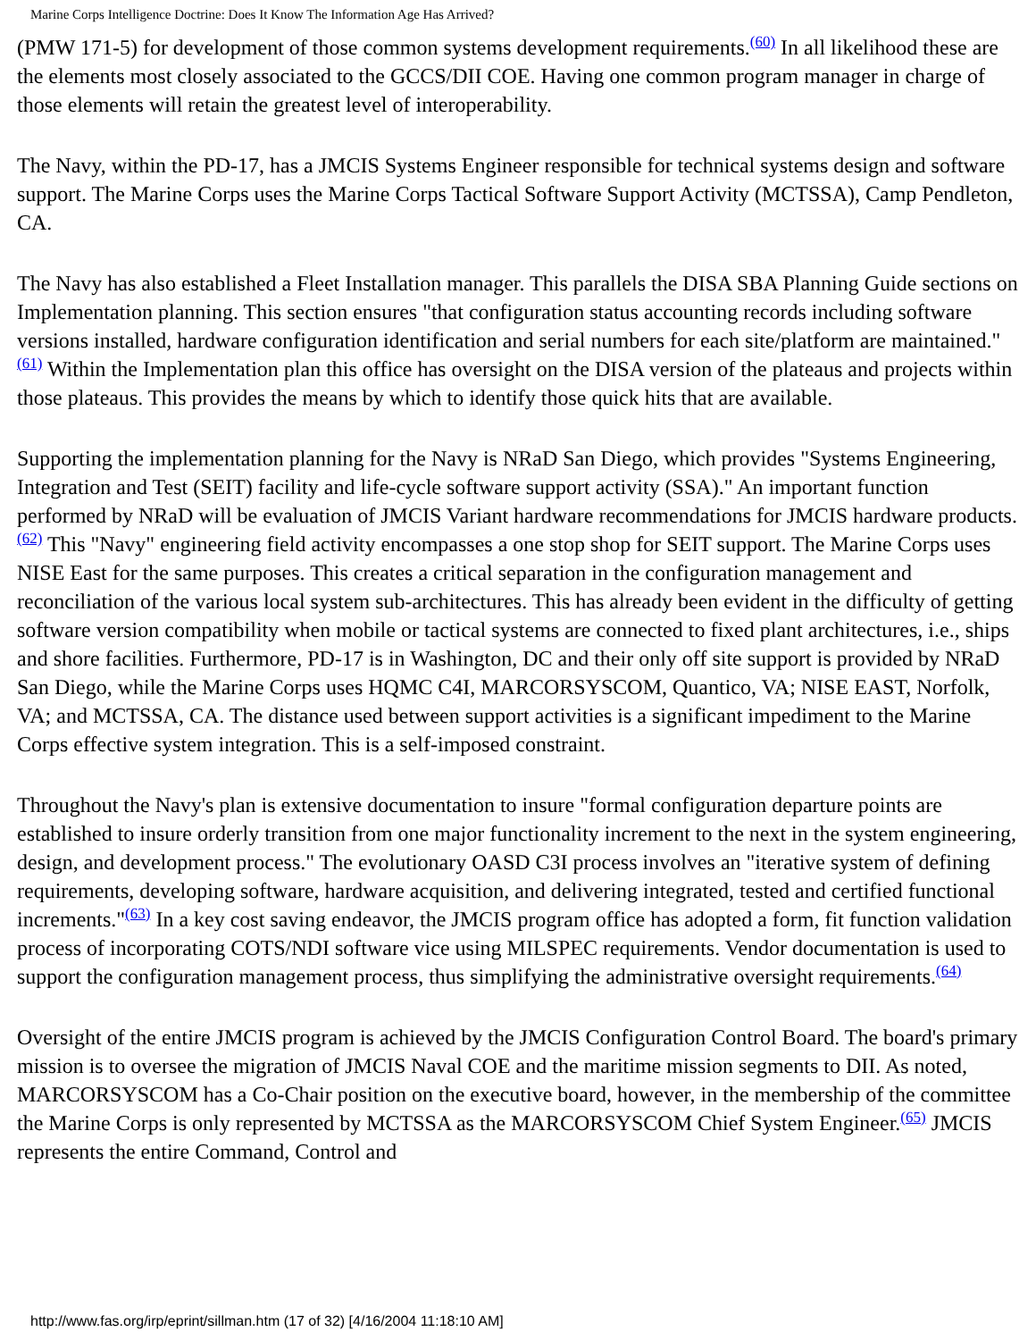Marine Corps Intelligence Doctrine: Does It Know The Information Age Has Arrived?
(PMW 171-5) for development of those common systems development requirements.<sup>(60)</sup> In all likelihood these are the elements most closely associated to the GCCS/DII COE. Having one common program manager in charge of those elements will retain the greatest level of interoperability.
The Navy, within the PD-17, has a JMCIS Systems Engineer responsible for technical systems design and software support. The Marine Corps uses the Marine Corps Tactical Software Support Activity (MCTSSA), Camp Pendleton, CA.
The Navy has also established a Fleet Installation manager. This parallels the DISA SBA Planning Guide sections on Implementation planning. This section ensures "that configuration status accounting records including software versions installed, hardware configuration identification and serial numbers for each site/platform are maintained."<sup>(61)</sup> Within the Implementation plan this office has oversight on the DISA version of the plateaus and projects within those plateaus. This provides the means by which to identify those quick hits that are available.
Supporting the implementation planning for the Navy is NRaD San Diego, which provides "Systems Engineering, Integration and Test (SEIT) facility and life-cycle software support activity (SSA)." An important function performed by NRaD will be evaluation of JMCIS Variant hardware recommendations for JMCIS hardware products.<sup>(62)</sup> This "Navy" engineering field activity encompasses a one stop shop for SEIT support. The Marine Corps uses NISE East for the same purposes. This creates a critical separation in the configuration management and reconciliation of the various local system sub-architectures. This has already been evident in the difficulty of getting software version compatibility when mobile or tactical systems are connected to fixed plant architectures, i.e., ships and shore facilities. Furthermore, PD-17 is in Washington, DC and their only off site support is provided by NRaD San Diego, while the Marine Corps uses HQMC C4I, MARCORSYSCOM, Quantico, VA; NISE EAST, Norfolk, VA; and MCTSSA, CA. The distance used between support activities is a significant impediment to the Marine Corps effective system integration. This is a self-imposed constraint.
Throughout the Navy's plan is extensive documentation to insure "formal configuration departure points are established to insure orderly transition from one major functionality increment to the next in the system engineering, design, and development process." The evolutionary OASD C3I process involves an "iterative system of defining requirements, developing software, hardware acquisition, and delivering integrated, tested and certified functional increments."<sup>(63)</sup> In a key cost saving endeavor, the JMCIS program office has adopted a form, fit function validation process of incorporating COTS/NDI software vice using MILSPEC requirements. Vendor documentation is used to support the configuration management process, thus simplifying the administrative oversight requirements.<sup>(64)</sup>
Oversight of the entire JMCIS program is achieved by the JMCIS Configuration Control Board. The board's primary mission is to oversee the migration of JMCIS Naval COE and the maritime mission segments to DII. As noted, MARCORSYSCOM has a Co-Chair position on the executive board, however, in the membership of the committee the Marine Corps is only represented by MCTSSA as the MARCORSYSCOM Chief System Engineer.<sup>(65)</sup> JMCIS represents the entire Command, Control and
http://www.fas.org/irp/eprint/sillman.htm (17 of 32) [4/16/2004 11:18:10 AM]